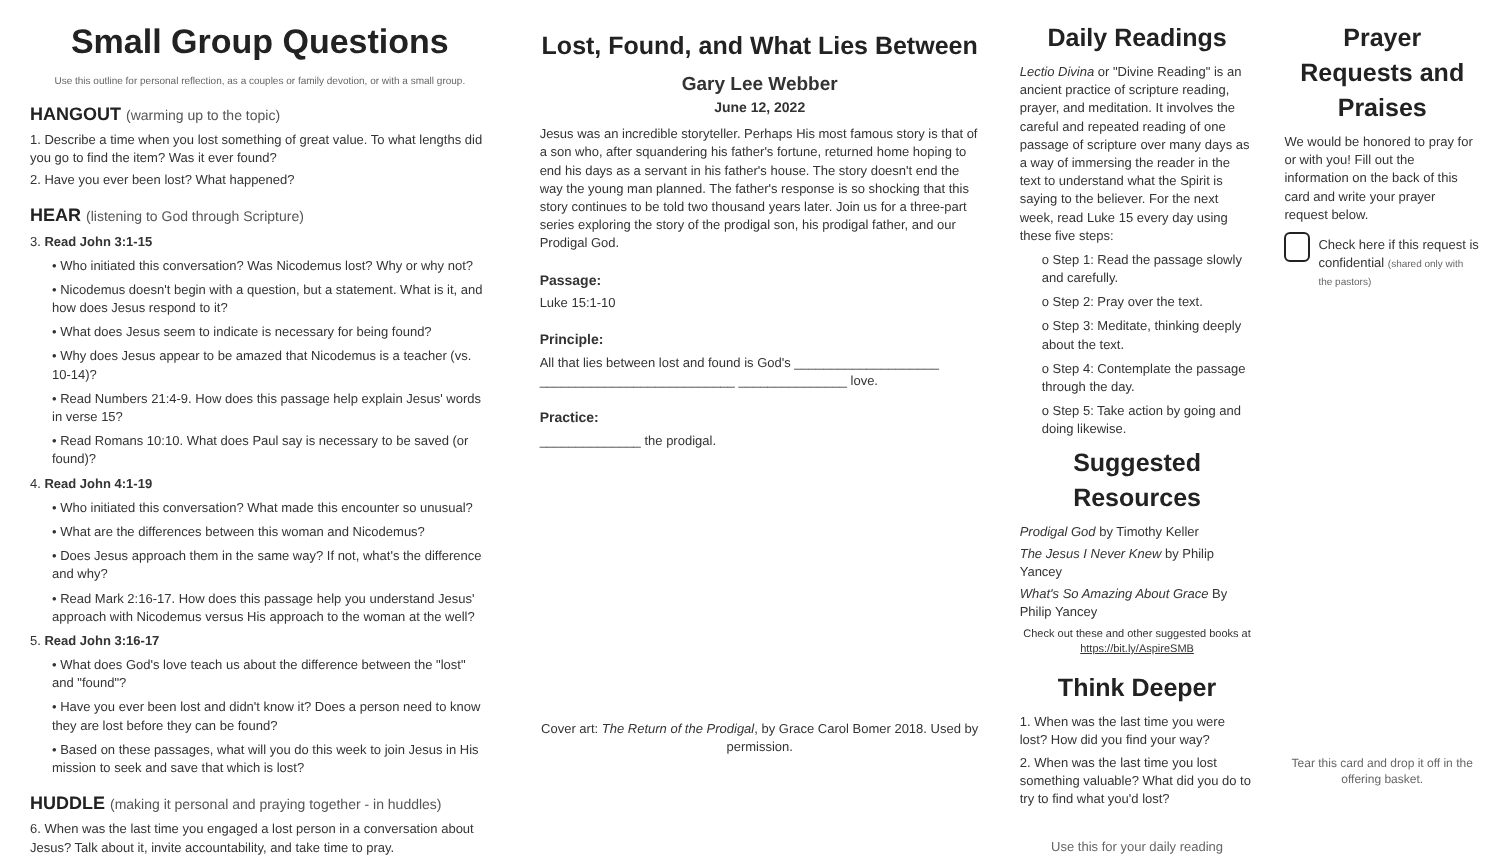Small Group Questions
Use this outline for personal reflection, as a couples or family devotion, or with a small group.
HANGOUT (warming up to the topic)
1. Describe a time when you lost something of great value. To what lengths did you go to find the item? Was it ever found?
2. Have you ever been lost? What happened?
HEAR (listening to God through Scripture)
3. Read John 3:1-15
• Who initiated this conversation? Was Nicodemus lost? Why or why not?
• Nicodemus doesn't begin with a question, but a statement. What is it, and how does Jesus respond to it?
• What does Jesus seem to indicate is necessary for being found?
• Why does Jesus appear to be amazed that Nicodemus is a teacher (vs. 10-14)?
• Read Numbers 21:4-9. How does this passage help explain Jesus' words in verse 15?
• Read Romans 10:10. What does Paul say is necessary to be saved (or found)?
4. Read John 4:1-19
• Who initiated this conversation? What made this encounter so unusual?
• What are the differences between this woman and Nicodemus?
• Does Jesus approach them in the same way? If not, what's the difference and why?
• Read Mark 2:16-17. How does this passage help you understand Jesus' approach with Nicodemus versus His approach to the woman at the well?
5. Read John 3:16-17
• What does God's love teach us about the difference between the "lost" and "found"?
• Have you ever been lost and didn't know it? Does a person need to know they are lost before they can be found?
• Based on these passages, what will you do this week to join Jesus in His mission to seek and save that which is lost?
HUDDLE (making it personal and praying together - in huddles)
6. When was the last time you engaged a lost person in a conversation about Jesus? Talk about it, invite accountability, and take time to pray.
Lost, Found, and What Lies Between
Gary Lee Webber
June 12, 2022
Jesus was an incredible storyteller. Perhaps His most famous story is that of a son who, after squandering his father's fortune, returned home hoping to end his days as a servant in his father's house. The story doesn't end the way the young man planned. The father's response is so shocking that this story continues to be told two thousand years later. Join us for a three-part series exploring the story of the prodigal son, his prodigal father, and our Prodigal God.
Passage:
Luke 15:1-10
Principle:
All that lies between lost and found is God's ____________________ ___________________________ _______________ love.
Practice:
______________ the prodigal.
Cover art: The Return of the Prodigal, by Grace Carol Bomer 2018. Used by permission.
Daily Readings
Lectio Divina or "Divine Reading" is an ancient practice of scripture reading, prayer, and meditation. It involves the careful and repeated reading of one passage of scripture over many days as a way of immersing the reader in the text to understand what the Spirit is saying to the believer. For the next week, read Luke 15 every day using these five steps:
o Step 1: Read the passage slowly and carefully.
o Step 2: Pray over the text.
o Step 3: Meditate, thinking deeply about the text.
o Step 4: Contemplate the passage through the day.
o Step 5: Take action by going and doing likewise.
Suggested Resources
Prodigal God by Timothy Keller
The Jesus I Never Knew by Philip Yancey
What's So Amazing About Grace By Philip Yancey
Check out these and other suggested books at https://bit.ly/AspireSMB
Think Deeper
1. When was the last time you were lost? How did you find your way?
2. When was the last time you lost something valuable? What did you do to try to find what you'd lost?
Use this for your daily reading
Prayer Requests and Praises
We would be honored to pray for or with you! Fill out the information on the back of this card and write your prayer request below.
Check here if this request is confidential (shared only with the pastors)
Tear this card and drop it off in the offering basket.